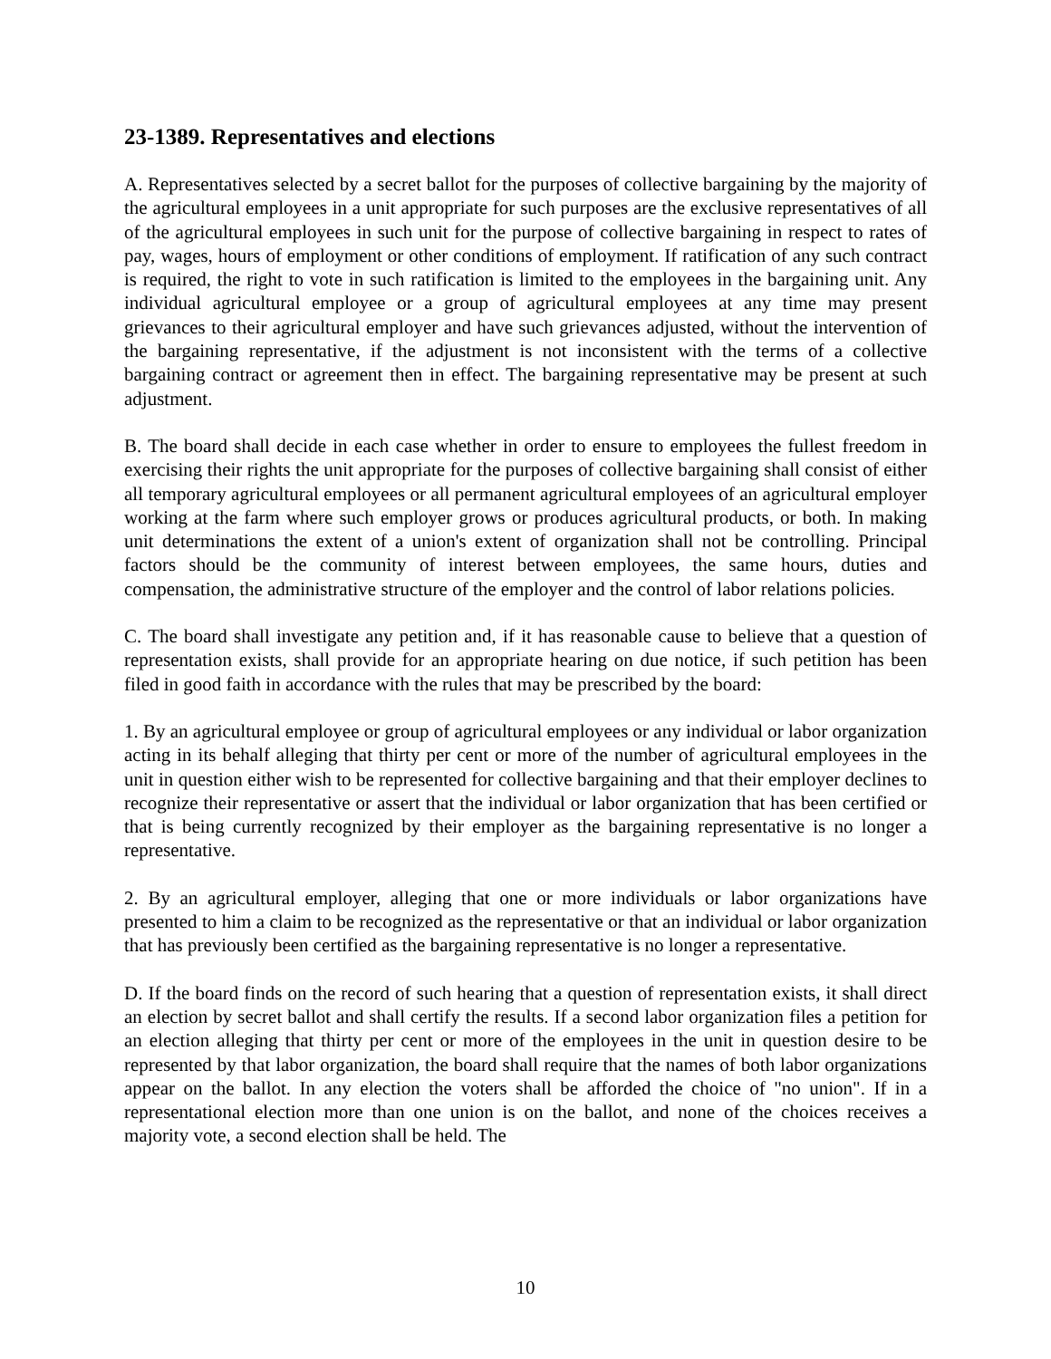23-1389. Representatives and elections
A. Representatives selected by a secret ballot for the purposes of collective bargaining by the majority of the agricultural employees in a unit appropriate for such purposes are the exclusive representatives of all of the agricultural employees in such unit for the purpose of collective bargaining in respect to rates of pay, wages, hours of employment or other conditions of employment. If ratification of any such contract is required, the right to vote in such ratification is limited to the employees in the bargaining unit. Any individual agricultural employee or a group of agricultural employees at any time may present grievances to their agricultural employer and have such grievances adjusted, without the intervention of the bargaining representative, if the adjustment is not inconsistent with the terms of a collective bargaining contract or agreement then in effect. The bargaining representative may be present at such adjustment.
B. The board shall decide in each case whether in order to ensure to employees the fullest freedom in exercising their rights the unit appropriate for the purposes of collective bargaining shall consist of either all temporary agricultural employees or all permanent agricultural employees of an agricultural employer working at the farm where such employer grows or produces agricultural products, or both. In making unit determinations the extent of a union's extent of organization shall not be controlling. Principal factors should be the community of interest between employees, the same hours, duties and compensation, the administrative structure of the employer and the control of labor relations policies.
C. The board shall investigate any petition and, if it has reasonable cause to believe that a question of representation exists, shall provide for an appropriate hearing on due notice, if such petition has been filed in good faith in accordance with the rules that may be prescribed by the board:
1. By an agricultural employee or group of agricultural employees or any individual or labor organization acting in its behalf alleging that thirty per cent or more of the number of agricultural employees in the unit in question either wish to be represented for collective bargaining and that their employer declines to recognize their representative or assert that the individual or labor organization that has been certified or that is being currently recognized by their employer as the bargaining representative is no longer a representative.
2. By an agricultural employer, alleging that one or more individuals or labor organizations have presented to him a claim to be recognized as the representative or that an individual or labor organization that has previously been certified as the bargaining representative is no longer a representative.
D. If the board finds on the record of such hearing that a question of representation exists, it shall direct an election by secret ballot and shall certify the results. If a second labor organization files a petition for an election alleging that thirty per cent or more of the employees in the unit in question desire to be represented by that labor organization, the board shall require that the names of both labor organizations appear on the ballot. In any election the voters shall be afforded the choice of "no union". If in a representational election more than one union is on the ballot, and none of the choices receives a majority vote, a second election shall be held. The
10